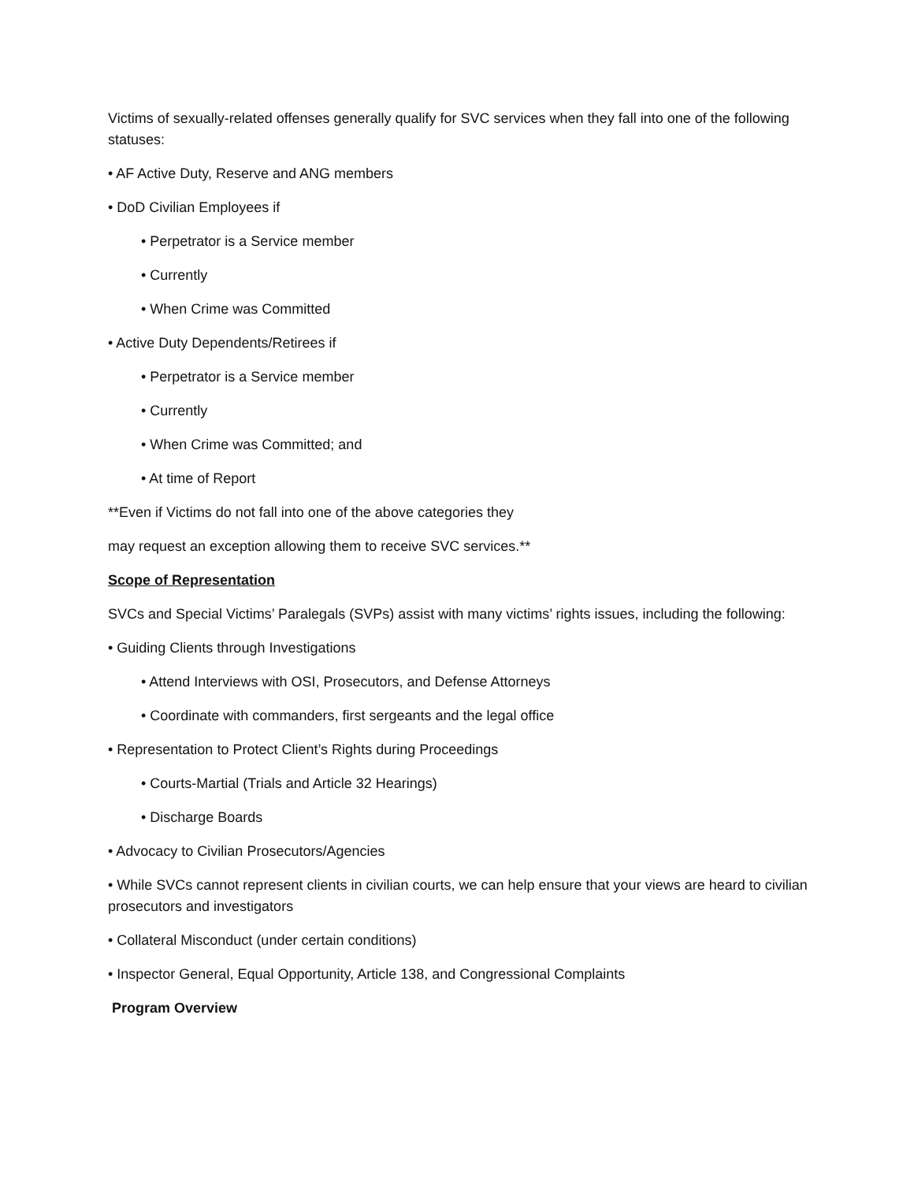Victims of sexually-related offenses generally qualify for SVC services when they fall into one of the following statuses:
• AF Active Duty, Reserve and ANG members
• DoD Civilian Employees if
• Perpetrator is a Service member
• Currently
• When Crime was Committed
• Active Duty Dependents/Retirees if
• Perpetrator is a Service member
• Currently
• When Crime was Committed; and
• At time of Report
**Even if Victims do not fall into one of the above categories they
may request an exception allowing them to receive SVC services.**
Scope of Representation
SVCs and Special Victims’ Paralegals (SVPs) assist with many victims’ rights issues, including the following:
• Guiding Clients through Investigations
• Attend Interviews with OSI, Prosecutors, and Defense Attorneys
• Coordinate with commanders, first sergeants and the legal office
• Representation to Protect Client’s Rights during Proceedings
• Courts-Martial (Trials and Article 32 Hearings)
• Discharge Boards
• Advocacy to Civilian Prosecutors/Agencies
• While SVCs cannot represent clients in civilian courts, we can help ensure that your views are heard to civilian prosecutors and investigators
• Collateral Misconduct (under certain conditions)
• Inspector General, Equal Opportunity, Article 138, and Congressional Complaints
Program Overview